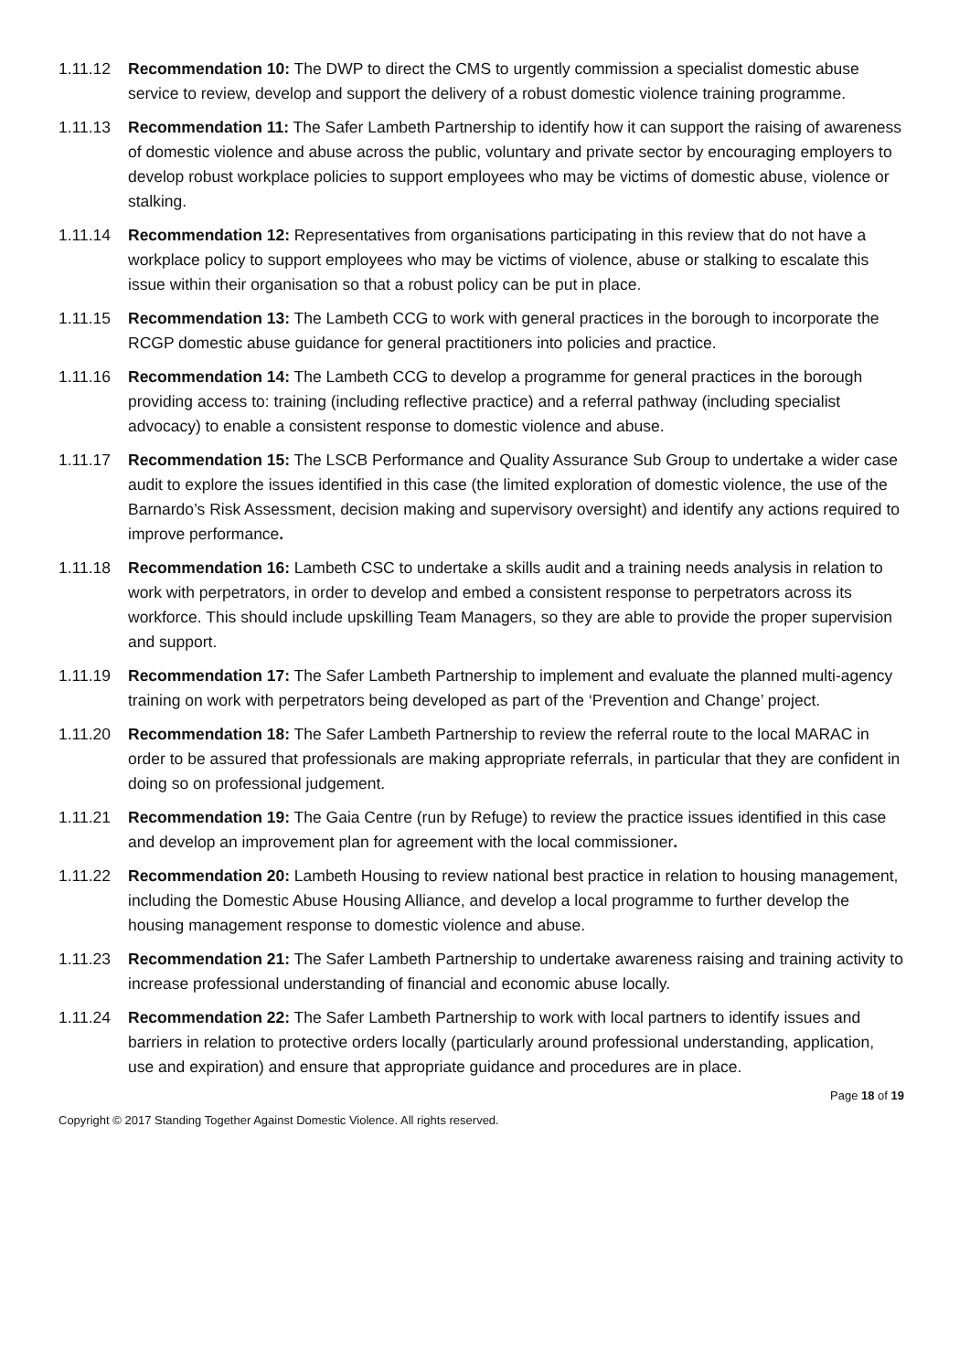1.11.12 Recommendation 10: The DWP to direct the CMS to urgently commission a specialist domestic abuse service to review, develop and support the delivery of a robust domestic violence training programme.
1.11.13 Recommendation 11: The Safer Lambeth Partnership to identify how it can support the raising of awareness of domestic violence and abuse across the public, voluntary and private sector by encouraging employers to develop robust workplace policies to support employees who may be victims of domestic abuse, violence or stalking.
1.11.14 Recommendation 12: Representatives from organisations participating in this review that do not have a workplace policy to support employees who may be victims of violence, abuse or stalking to escalate this issue within their organisation so that a robust policy can be put in place.
1.11.15 Recommendation 13: The Lambeth CCG to work with general practices in the borough to incorporate the RCGP domestic abuse guidance for general practitioners into policies and practice.
1.11.16 Recommendation 14: The Lambeth CCG to develop a programme for general practices in the borough providing access to: training (including reflective practice) and a referral pathway (including specialist advocacy) to enable a consistent response to domestic violence and abuse.
1.11.17 Recommendation 15: The LSCB Performance and Quality Assurance Sub Group to undertake a wider case audit to explore the issues identified in this case (the limited exploration of domestic violence, the use of the Barnardo’s Risk Assessment, decision making and supervisory oversight) and identify any actions required to improve performance.
1.11.18 Recommendation 16: Lambeth CSC to undertake a skills audit and a training needs analysis in relation to work with perpetrators, in order to develop and embed a consistent response to perpetrators across its workforce. This should include upskilling Team Managers, so they are able to provide the proper supervision and support.
1.11.19 Recommendation 17: The Safer Lambeth Partnership to implement and evaluate the planned multi-agency training on work with perpetrators being developed as part of the ‘Prevention and Change’ project.
1.11.20 Recommendation 18: The Safer Lambeth Partnership to review the referral route to the local MARAC in order to be assured that professionals are making appropriate referrals, in particular that they are confident in doing so on professional judgement.
1.11.21 Recommendation 19: The Gaia Centre (run by Refuge) to review the practice issues identified in this case and develop an improvement plan for agreement with the local commissioner.
1.11.22 Recommendation 20: Lambeth Housing to review national best practice in relation to housing management, including the Domestic Abuse Housing Alliance, and develop a local programme to further develop the housing management response to domestic violence and abuse.
1.11.23 Recommendation 21: The Safer Lambeth Partnership to undertake awareness raising and training activity to increase professional understanding of financial and economic abuse locally.
1.11.24 Recommendation 22: The Safer Lambeth Partnership to work with local partners to identify issues and barriers in relation to protective orders locally (particularly around professional understanding, application, use and expiration) and ensure that appropriate guidance and procedures are in place.
Page 18 of 19
Copyright © 2017 Standing Together Against Domestic Violence. All rights reserved.